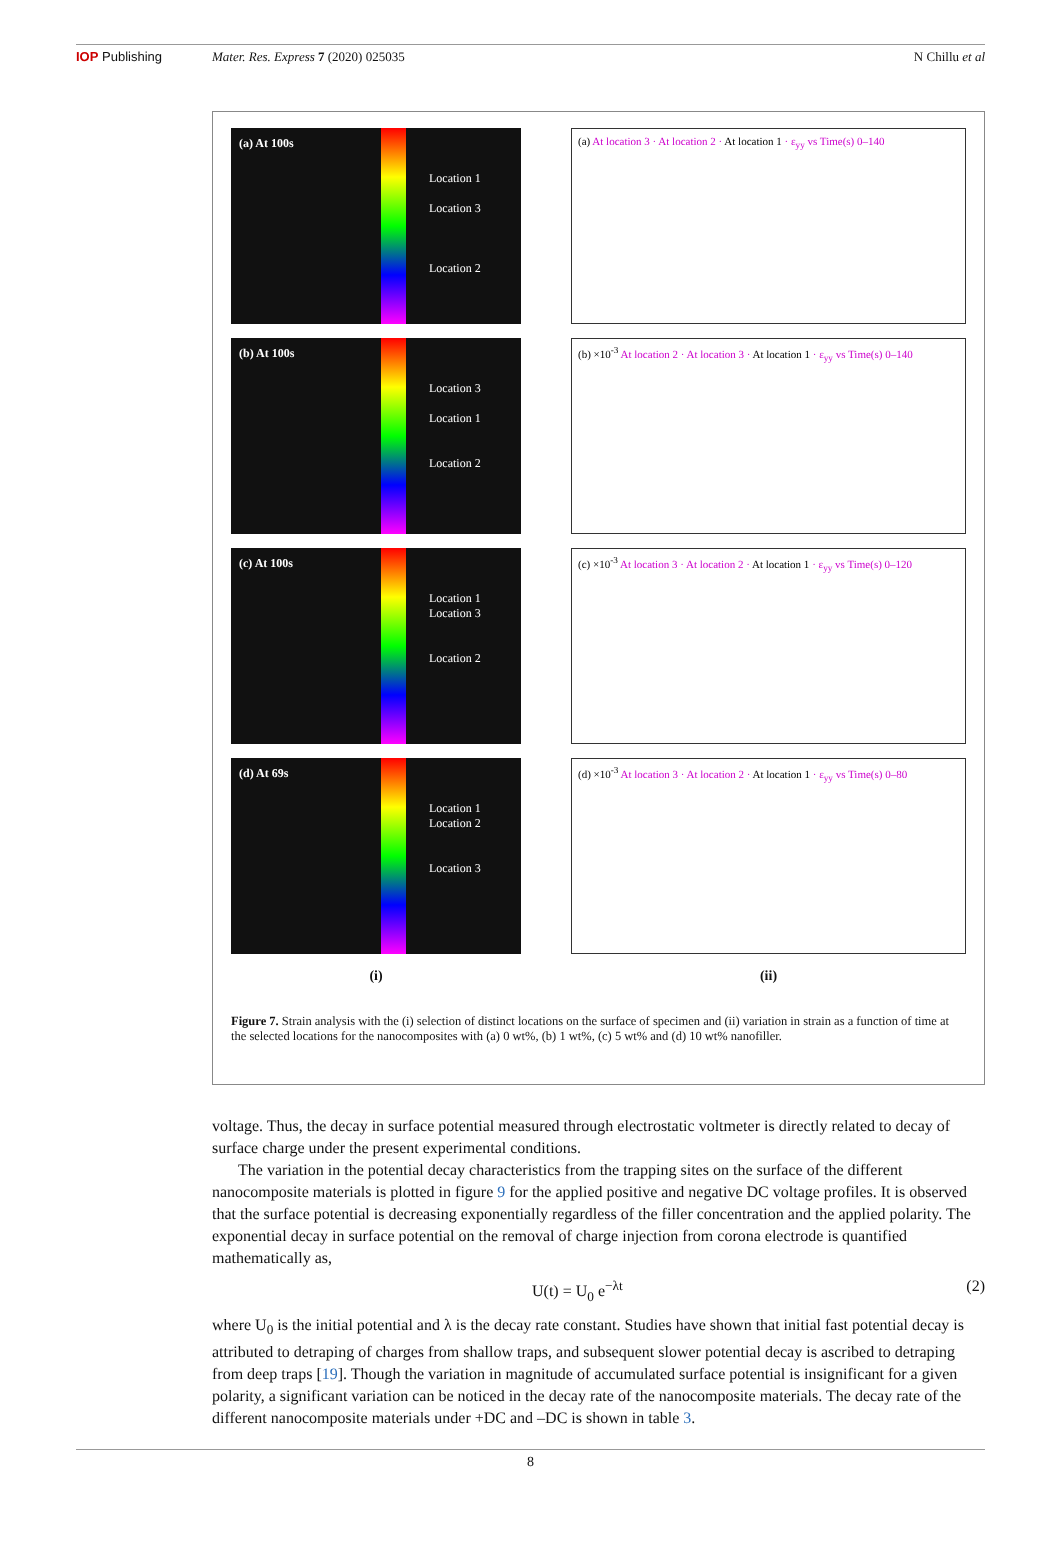IOP Publishing Mater. Res. Express 7 (2020) 025035
N Chillu et al
(a) At 100s
Location 1
Location 3
Location 2
(a) At location 3 · At location 2 · At location 1 · ε<sub>yy</sub> vs Time(s) 0–140
(b) At 100s
Location 3
Location 1
Location 2
(b) ×10<sup>-3</sup> At location 2 · At location 3 · At location 1 · ε<sub>yy</sub> vs Time(s) 0–140
(c) At 100s
Location 1
Location 3
Location 2
(c) ×10<sup>-3</sup> At location 3 · At location 2 · At location 1 · ε<sub>yy</sub> vs Time(s) 0–120
(d) At 69s
Location 1
Location 2
Location 3
(d) ×10<sup>-3</sup> At location 3 · At location 2 · At location 1 · ε<sub>yy</sub> vs Time(s) 0–80
(i)
(ii)
Figure 7. Strain analysis with the (i) selection of distinct locations on the surface of specimen and (ii) variation in strain as a function of time at the selected locations for the nanocomposites with (a) 0 wt%, (b) 1 wt%, (c) 5 wt% and (d) 10 wt% nanofiller.
voltage. Thus, the decay in surface potential measured through electrostatic voltmeter is directly related to decay of surface charge under the present experimental conditions.
The variation in the potential decay characteristics from the trapping sites on the surface of the different nanocomposite materials is plotted in figure 9 for the applied positive and negative DC voltage profiles. It is observed that the surface potential is decreasing exponentially regardless of the filler concentration and the applied polarity. The exponential decay in surface potential on the removal of charge injection from corona electrode is quantified mathematically as,
U(t) = U<sub>0</sub> e<sup>−λt</sup> (2)
where U<sub>0</sub> is the initial potential and λ is the decay rate constant. Studies have shown that initial fast potential decay is attributed to detraping of charges from shallow traps, and subsequent slower potential decay is ascribed to detraping from deep traps [19]. Though the variation in magnitude of accumulated surface potential is insignificant for a given polarity, a significant variation can be noticed in the decay rate of the nanocomposite materials. The decay rate of the different nanocomposite materials under +DC and –DC is shown in table 3.
8